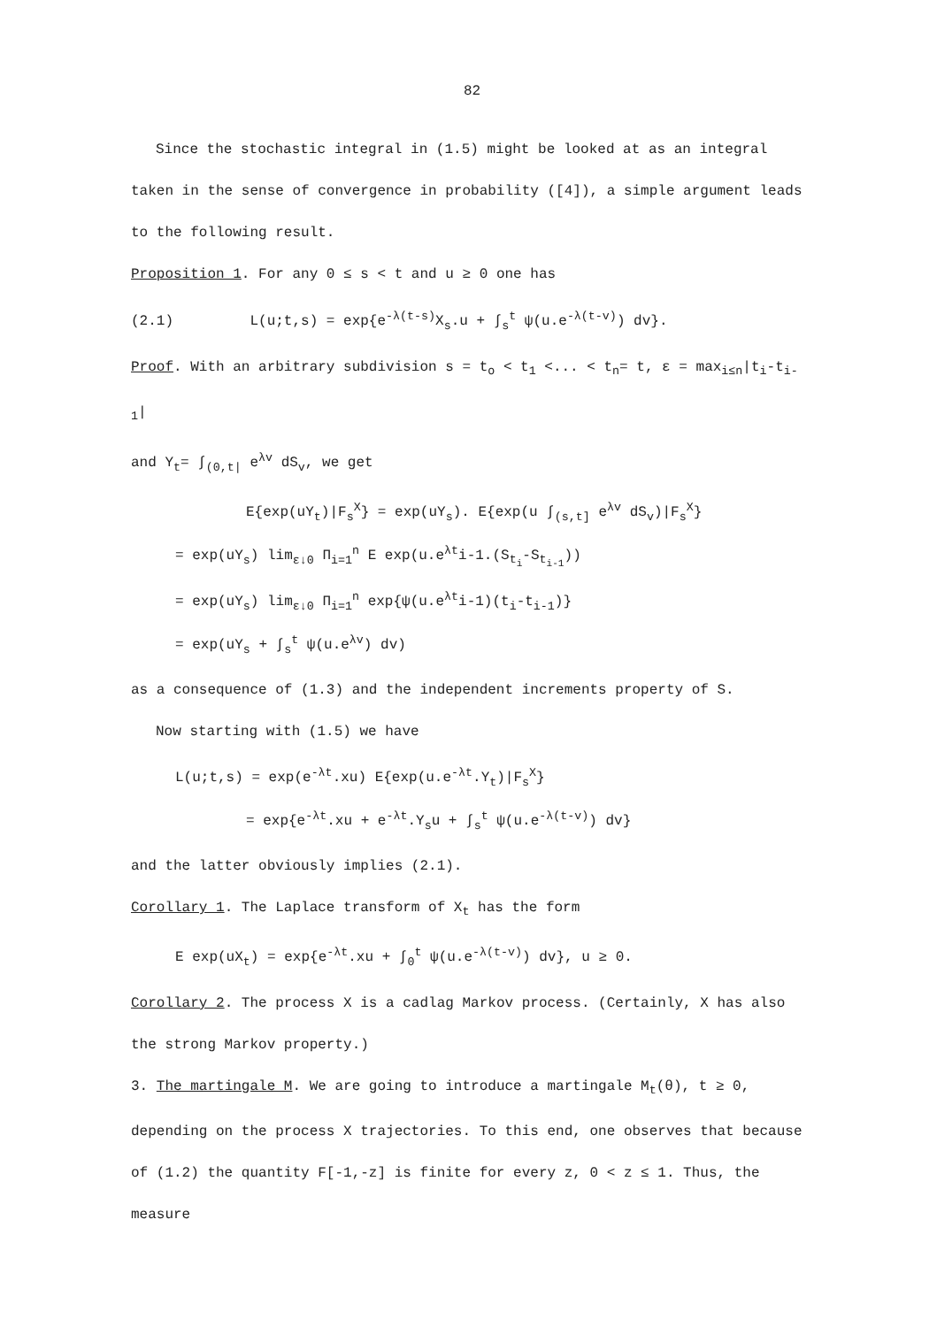82
Since the stochastic integral in (1.5) might be looked at as an integral taken in the sense of convergence in probability ([4]), a simple argument leads to the following result.
Proposition 1. For any 0 ≤ s < t and u ≥ 0 one has
(2.1) L(u;t,s) = exp{e<sup>-λ(t-s)</sup>X<sub>s</sub>.u + ∫<sub>s</sub><sup>t</sup> ψ(u.e<sup>-λ(t-v)</sup>) dv}.
Proof. With an arbitrary subdivision s = t<sub>o</sub> < t<sub>1</sub> <... < t<sub>n</sub>= t, ε = max<sub>i≤n</sub>|t<sub>i</sub>-t<sub>i-1</sub>|
and Y<sub>t</sub>= ∫<sub>(0,t|</sub> e<sup>λv</sup> dS<sub>v</sub>, we get
E{exp(uY<sub>t</sub>)|F<sub>s</sub><sup>X</sup>} = exp(uY<sub>s</sub>). E{exp(u ∫<sub>(s,t]</sub> e<sup>λv</sup> dS<sub>v</sub>)|F<sub>s</sub><sup>X</sup>}
= exp(uY<sub>s</sub>) lim<sub>ε↓0</sub> Π<sub>i=1</sub><sup>n</sup> E exp(u.e<sup>λt</sup>i-1.(S<sub>t<sub>i</sub></sub>-S<sub>t<sub>i-1</sub></sub>))
= exp(uY<sub>s</sub>) lim<sub>ε↓0</sub> Π<sub>i=1</sub><sup>n</sup> exp{ψ(u.e<sup>λt</sup>i-1)(t<sub>i</sub>-t<sub>i-1</sub>)}
= exp(uY<sub>s</sub> + ∫<sub>s</sub><sup>t</sup> ψ(u.e<sup>λv</sup>) dv)
as a consequence of (1.3) and the independent increments property of S.
Now starting with (1.5) we have
L(u;t,s) = exp(e<sup>-λt</sup>.xu) E{exp(u.e<sup>-λt</sup>.Y<sub>t</sub>)|F<sub>s</sub><sup>X</sup>}
= exp{e<sup>-λt</sup>.xu + e<sup>-λt</sup>.Y<sub>s</sub>u + ∫<sub>s</sub><sup>t</sup> ψ(u.e<sup>-λ(t-v)</sup>) dv}
and the latter obviously implies (2.1).
Corollary 1. The Laplace transform of X<sub>t</sub> has the form
E exp(uX<sub>t</sub>) = exp{e<sup>-λt</sup>.xu + ∫<sub>0</sub><sup>t</sup> ψ(u.e<sup>-λ(t-v)</sup>) dv}, u ≥ 0.
Corollary 2. The process X is a cadlag Markov process. (Certainly, X has also the strong Markov property.)
3. The martingale M. We are going to introduce a martingale M<sub>t</sub>(θ), t ≥ 0, depending on the process X trajectories. To this end, one observes that because of (1.2) the quantity F[-1,-z] is finite for every z, 0 < z ≤ 1. Thus, the measure